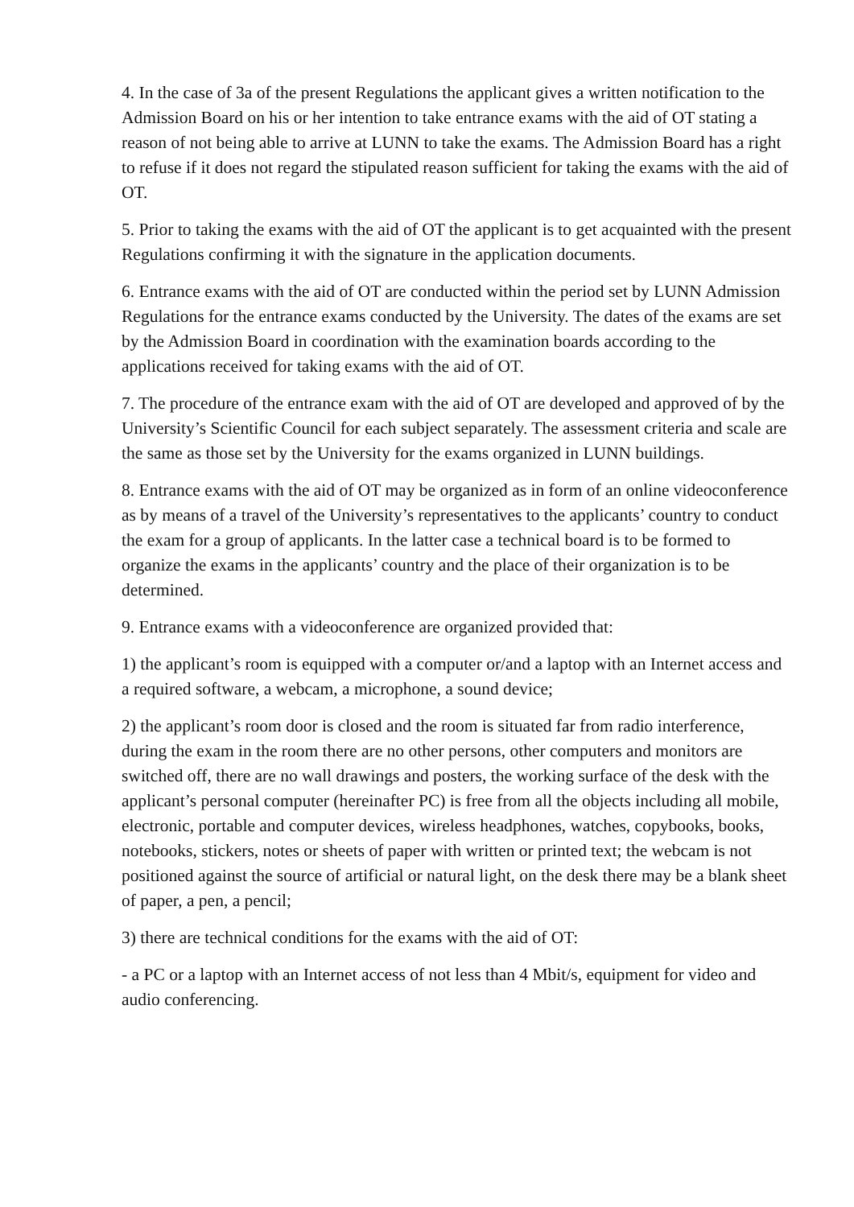4. In the case of 3a of the present Regulations the applicant gives a written notification to the Admission Board on his or her intention to take entrance exams with the aid of OT stating a reason of not being able to arrive at LUNN to take the exams. The Admission Board has a right to refuse if it does not regard the stipulated reason sufficient for taking the exams with the aid of OT.
5. Prior to taking the exams with the aid of OT the applicant is to get acquainted with the present Regulations confirming it with the signature in the application documents.
6. Entrance exams with the aid of OT are conducted within the period set by LUNN Admission Regulations for the entrance exams conducted by the University. The dates of the exams are set by the Admission Board in coordination with the examination boards according to the applications received for taking exams with the aid of OT.
7. The procedure of the entrance exam with the aid of OT are developed and approved of by the University’s Scientific Council for each subject separately. The assessment criteria and scale are the same as those set by the University for the exams organized in LUNN buildings.
8. Entrance exams with the aid of OT may be organized as in form of an online videoconference as by means of a travel of the University’s representatives to the applicants’ country to conduct the exam for a group of applicants. In the latter case a technical board is to be formed to organize the exams in the applicants’ country and the place of their organization is to be determined.
9. Entrance exams with a videoconference are organized provided that:
1) the applicant’s room is equipped with a computer or/and a laptop with an Internet access and a required software, a webcam, a microphone, a sound device;
2) the applicant’s room door is closed and the room is situated far from radio interference, during the exam in the room there are no other persons, other computers and monitors are switched off, there are no wall drawings and posters, the working surface of the desk with the applicant’s personal computer (hereinafter PC) is free from all the objects including all mobile, electronic, portable and computer devices, wireless headphones, watches, copybooks, books, notebooks, stickers, notes or sheets of paper with written or printed text; the webcam is not positioned against the source of artificial or natural light, on the desk there may be a blank sheet of paper, a pen, a pencil;
3) there are technical conditions for the exams with the aid of OT:
- a PC or a laptop with an Internet access of not less than 4 Mbit/s, equipment for video and audio conferencing.